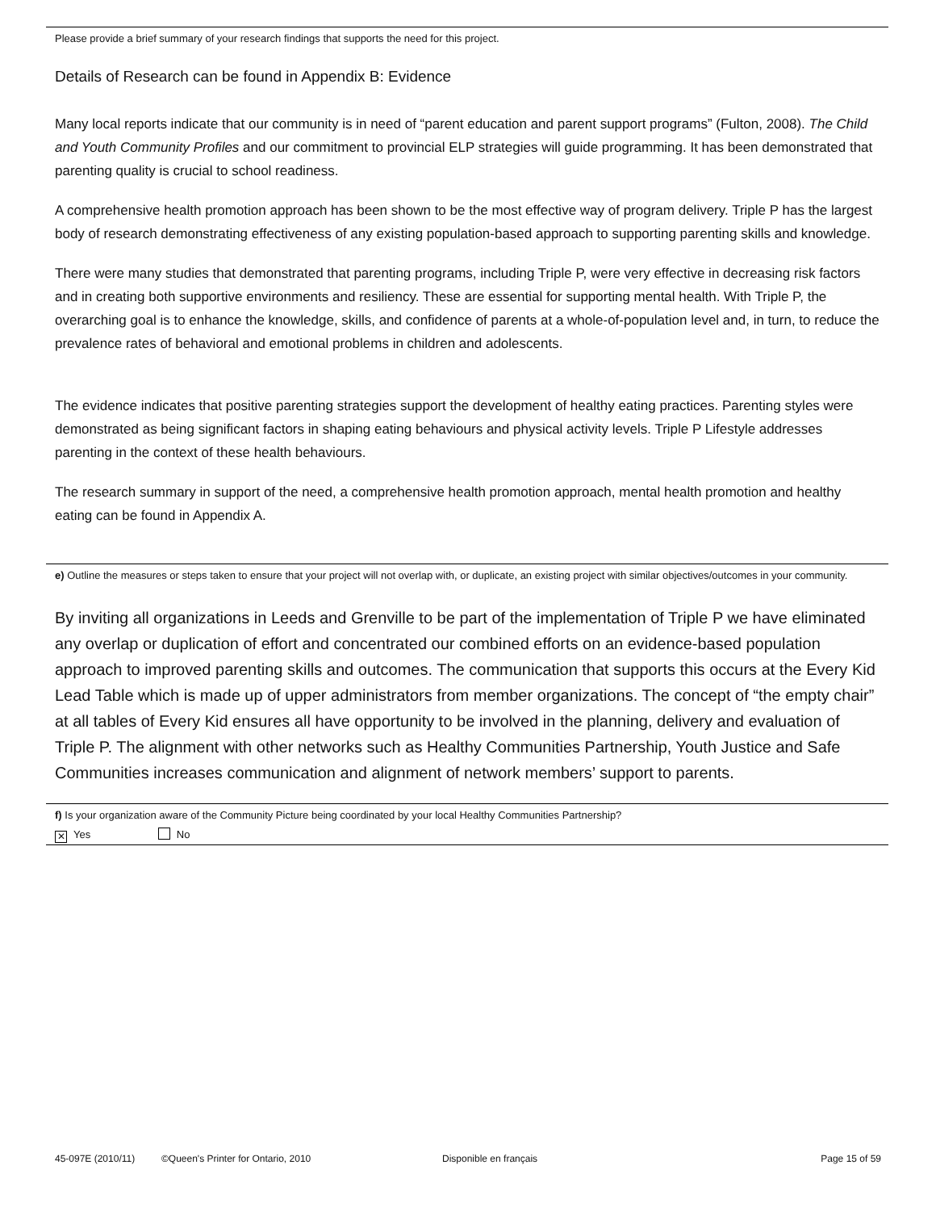Please provide a brief summary of your research findings that supports the need for this project.
Details of Research can be found in Appendix B: Evidence
Many local reports indicate that our community is in need of “parent education and parent support programs” (Fulton, 2008). The Child and Youth Community Profiles and our commitment to provincial ELP strategies will guide programming. It has been demonstrated that parenting quality is crucial to school readiness.
A comprehensive health promotion approach has been shown to be the most effective way of program delivery. Triple P has the largest body of research demonstrating effectiveness of any existing population-based approach to supporting parenting skills and knowledge.
There were many studies that demonstrated that parenting programs, including Triple P, were very effective in decreasing risk factors and in creating both supportive environments and resiliency. These are essential for supporting mental health. With Triple P, the overarching goal is to enhance the knowledge, skills, and confidence of parents at a whole-of-population level and, in turn, to reduce the prevalence rates of behavioral and emotional problems in children and adolescents.
The evidence indicates that positive parenting strategies support the development of healthy eating practices. Parenting styles were demonstrated as being significant factors in shaping eating behaviours and physical activity levels. Triple P Lifestyle addresses parenting in the context of these health behaviours.
The research summary in support of the need, a comprehensive health promotion approach, mental health promotion and healthy eating can be found in Appendix A.
e) Outline the measures or steps taken to ensure that your project will not overlap with, or duplicate, an existing project with similar objectives/outcomes in your community.
By inviting all organizations in Leeds and Grenville to be part of the implementation of Triple P we have eliminated any overlap or duplication of effort and concentrated our combined efforts on an evidence-based population approach to improved parenting skills and outcomes. The communication that supports this occurs at the Every Kid Lead Table which is made up of upper administrators from member organizations. The concept of “the empty chair” at all tables of Every Kid ensures all have opportunity to be involved in the planning, delivery and evaluation of Triple P. The alignment with other networks such as Healthy Communities Partnership, Youth Justice and Safe Communities increases communication and alignment of network members’ support to parents.
f) Is your organization aware of the Community Picture being coordinated by your local Healthy Communities Partnership?
✕ Yes No
45-097E (2010/11) ©Queen's Printer for Ontario, 2010 Disponible en français Page 15 of 59